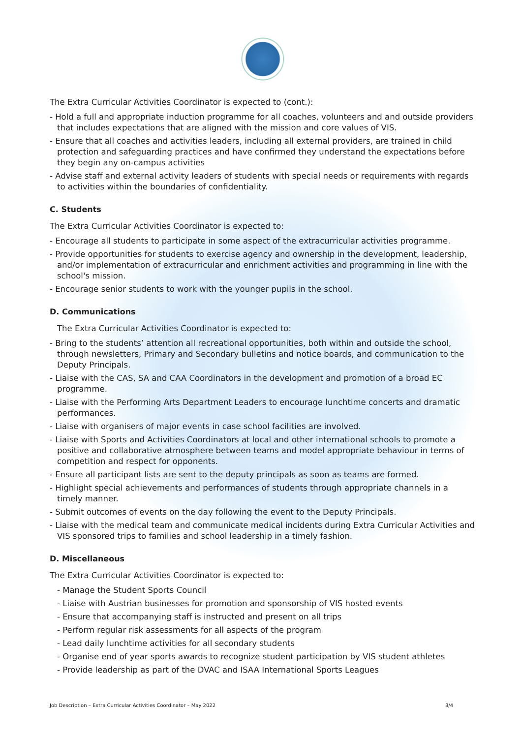The Extra Curricular Activities Coordinator is expected to (cont.):
- Hold a full and appropriate induction programme for all coaches, volunteers and and outside providers that includes expectations that are aligned with the mission and core values of VIS.
- Ensure that all coaches and activities leaders, including all external providers, are trained in child protection and safeguarding practices and have confirmed they understand the expectations before they begin any on-campus activities
- Advise staff and external activity leaders of students with special needs or requirements with regards to activities within the boundaries of confidentiality.
C. Students
The Extra Curricular Activities Coordinator is expected to:
- Encourage all students to participate in some aspect of the extracurricular activities programme.
- Provide opportunities for students to exercise agency and ownership in the development, leadership, and/or implementation of extracurricular and enrichment activities and programming in line with the school's mission.
- Encourage senior students to work with the younger pupils in the school.
D. Communications
The Extra Curricular Activities Coordinator is expected to:
- Bring to the students’ attention all recreational opportunities, both within and outside the school, through newsletters, Primary and Secondary bulletins and notice boards, and communication to the Deputy Principals.
- Liaise with the CAS, SA and CAA Coordinators in the development and promotion of a broad EC programme.
- Liaise with the Performing Arts Department Leaders to encourage lunchtime concerts and dramatic performances.
- Liaise with organisers of major events in case school facilities are involved.
- Liaise with Sports and Activities Coordinators at local and other international schools to promote a positive and collaborative atmosphere between teams and model appropriate behaviour in terms of competition and respect for opponents.
- Ensure all participant lists are sent to the deputy principals as soon as teams are formed.
- Highlight special achievements and performances of students through appropriate channels in a timely manner.
- Submit outcomes of events on the day following the event to the Deputy Principals.
- Liaise with the medical team and communicate medical incidents during Extra Curricular Activities and VIS sponsored trips to families and school leadership in a timely fashion.
D. Miscellaneous
The Extra Curricular Activities Coordinator is expected to:
- Manage the Student Sports Council
- Liaise with Austrian businesses for promotion and sponsorship of VIS hosted events
- Ensure that accompanying staff is instructed and present on all trips
- Perform regular risk assessments for all aspects of the program
- Lead daily lunchtime activities for all secondary students
- Organise end of year sports awards to recognize student participation by VIS student athletes
- Provide leadership as part of the DVAC and ISAA International Sports Leagues
Job Description – Extra Curricular Activities Coordinator – May 2022 3/4